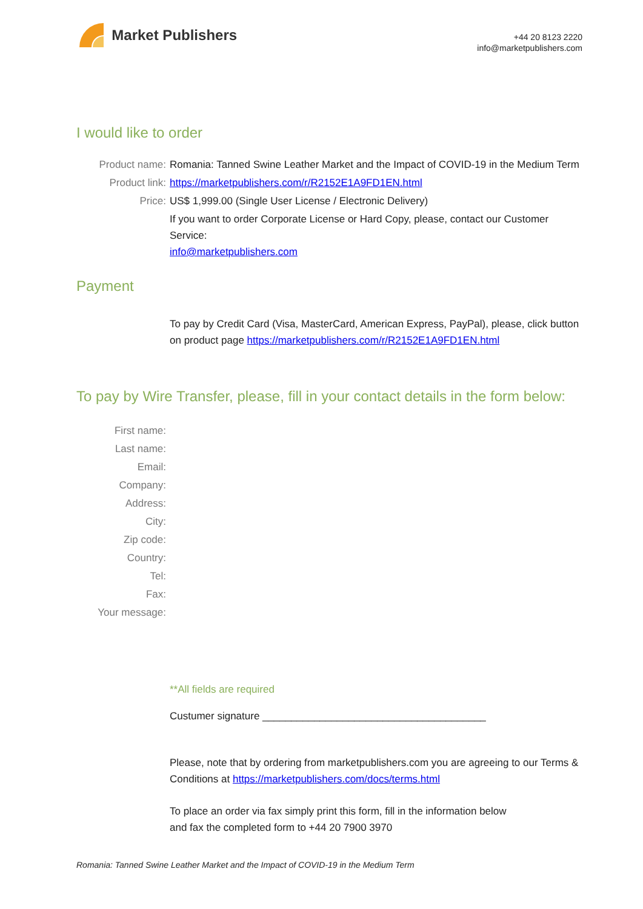Market Publishers
+44 20 8123 2220
info@marketpublishers.com
I would like to order
Product name: Romania: Tanned Swine Leather Market and the Impact of COVID-19 in the Medium Term
Product link: https://marketpublishers.com/r/R2152E1A9FD1EN.html
Price: US$ 1,999.00 (Single User License / Electronic Delivery)
If you want to order Corporate License or Hard Copy, please, contact our Customer Service:
info@marketpublishers.com
Payment
To pay by Credit Card (Visa, MasterCard, American Express, PayPal), please, click button on product page https://marketpublishers.com/r/R2152E1A9FD1EN.html
To pay by Wire Transfer, please, fill in your contact details in the form below:
First name:
Last name:
Email:
Company:
Address:
City:
Zip code:
Country:
Tel:
Fax:
Your message:
**All fields are required
Custumer signature _______________________________________
Please, note that by ordering from marketpublishers.com you are agreeing to our Terms & Conditions at https://marketpublishers.com/docs/terms.html
To place an order via fax simply print this form, fill in the information below
and fax the completed form to +44 20 7900 3970
Romania: Tanned Swine Leather Market and the Impact of COVID-19 in the Medium Term